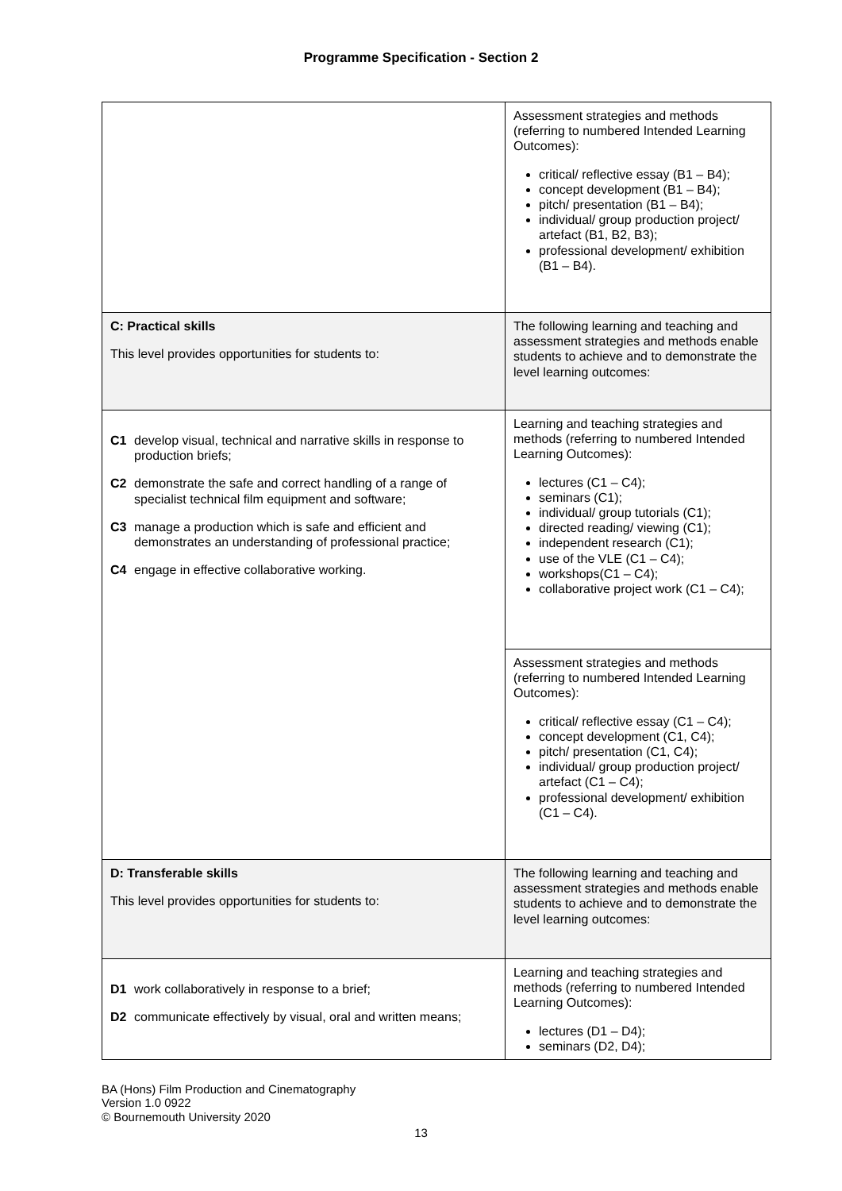Programme Specification - Section 2
| | Assessment strategies and methods (referring to numbered Intended Learning Outcomes): critical/ reflective essay (B1 – B4); concept development (B1 – B4); pitch/ presentation (B1 – B4); individual/ group production project/ artefact (B1, B2, B3); professional development/ exhibition (B1 – B4). |
| C: Practical skills This level provides opportunities for students to: | The following learning and teaching and assessment strategies and methods enable students to achieve and to demonstrate the level learning outcomes: |
| C1 develop visual, technical and narrative skills in response to production briefs; C2 demonstrate the safe and correct handling of a range of specialist technical film equipment and software; C3 manage a production which is safe and efficient and demonstrates an understanding of professional practice; C4 engage in effective collaborative working. | Learning and teaching strategies and methods (referring to numbered Intended Learning Outcomes): lectures (C1 – C4); seminars (C1); individual/ group tutorials (C1); directed reading/ viewing (C1); independent research (C1); use of the VLE (C1 – C4); workshops(C1 – C4); collaborative project work (C1 – C4); |
| | Assessment strategies and methods (referring to numbered Intended Learning Outcomes): critical/ reflective essay (C1 – C4); concept development (C1, C4); pitch/ presentation (C1, C4); individual/ group production project/ artefact (C1 – C4); professional development/ exhibition (C1 – C4). |
| D: Transferable skills This level provides opportunities for students to: | The following learning and teaching and assessment strategies and methods enable students to achieve and to demonstrate the level learning outcomes: |
| D1 work collaboratively in response to a brief; D2 communicate effectively by visual, oral and written means; | Learning and teaching strategies and methods (referring to numbered Intended Learning Outcomes): lectures (D1 – D4); seminars (D2, D4); |
BA (Hons) Film Production and Cinematography
Version 1.0 0922
© Bournemouth University 2020
13